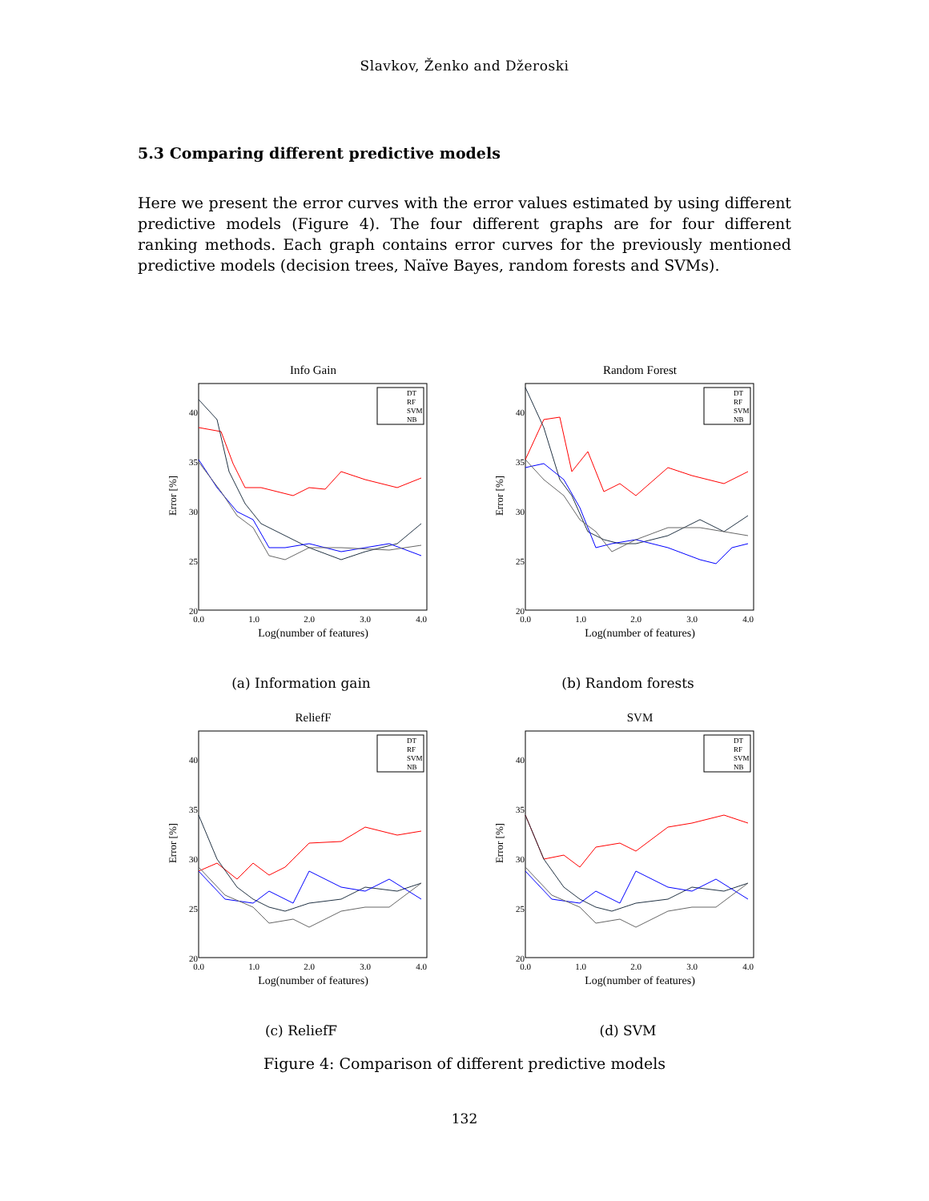Slavkov, Ženko and Džeroski
5.3 Comparing different predictive models
Here we present the error curves with the error values estimated by using different predictive models (Figure 4). The four different graphs are for four different ranking methods. Each graph contains error curves for the previously mentioned predictive models (decision trees, Naïve Bayes, random forests and SVMs).
Info Gain
40
35
30
25
20
0.0
1.0
2.0
3.0
4.0
Log(number of features)
Error [%]
DT
RF
SVM
NB
(a) Information gain
Random Forest
40
35
30
25
20
0.0
1.0
2.0
3.0
4.0
Log(number of features)
Error [%]
DT
RF
SVM
NB
(b) Random forests
ReliefF
40
35
30
25
20
0.0
1.0
2.0
3.0
4.0
Log(number of features)
Error [%]
DT
RF
SVM
NB
(c) ReliefF
SVM
40
35
30
25
20
0.0
1.0
2.0
3.0
4.0
Log(number of features)
Error [%]
DT
RF
SVM
NB
(d) SVM
Figure 4: Comparison of different predictive models
132